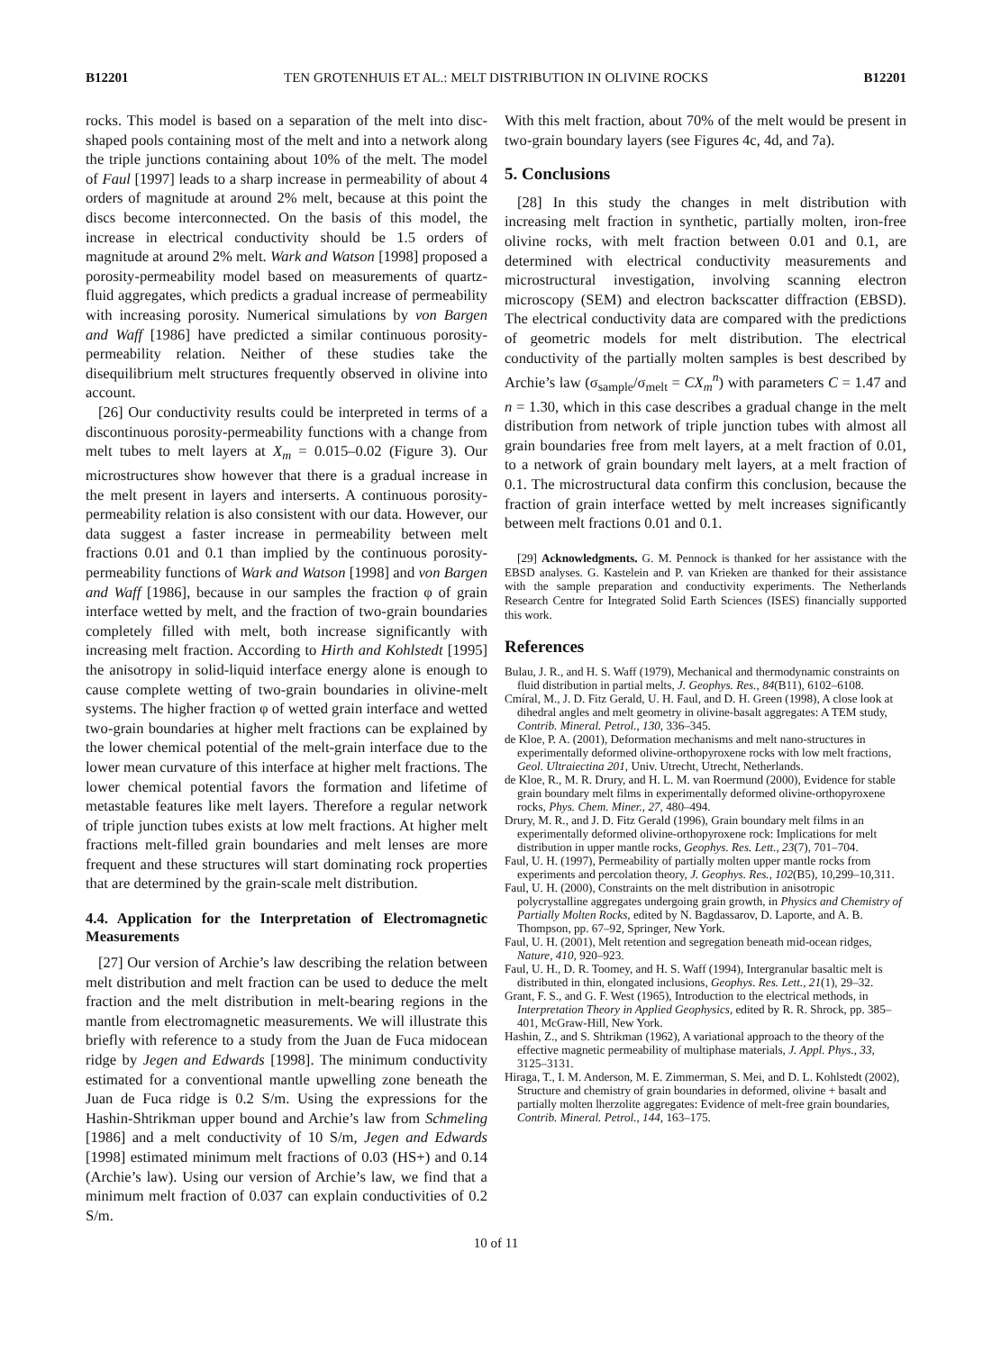B12201 TEN GROTENHUIS ET AL.: MELT DISTRIBUTION IN OLIVINE ROCKS B12201
rocks. This model is based on a separation of the melt into disc-shaped pools containing most of the melt and into a network along the triple junctions containing about 10% of the melt. The model of Faul [1997] leads to a sharp increase in permeability of about 4 orders of magnitude at around 2% melt, because at this point the discs become interconnected. On the basis of this model, the increase in electrical conductivity should be 1.5 orders of magnitude at around 2% melt. Wark and Watson [1998] proposed a porosity-permeability model based on measurements of quartz-fluid aggregates, which predicts a gradual increase of permeability with increasing porosity. Numerical simulations by von Bargen and Waff [1986] have predicted a similar continuous porosity-permeability relation. Neither of these studies take the disequilibrium melt structures frequently observed in olivine into account.
[26] Our conductivity results could be interpreted in terms of a discontinuous porosity-permeability functions with a change from melt tubes to melt layers at X<sub>m</sub> = 0.015–0.02 (Figure 3). Our microstructures show however that there is a gradual increase in the melt present in layers and interserts. A continuous porosity-permeability relation is also consistent with our data. However, our data suggest a faster increase in permeability between melt fractions 0.01 and 0.1 than implied by the continuous porosity-permeability functions of Wark and Watson [1998] and von Bargen and Waff [1986], because in our samples the fraction φ of grain interface wetted by melt, and the fraction of two-grain boundaries completely filled with melt, both increase significantly with increasing melt fraction. According to Hirth and Kohlstedt [1995] the anisotropy in solid-liquid interface energy alone is enough to cause complete wetting of two-grain boundaries in olivine-melt systems. The higher fraction φ of wetted grain interface and wetted two-grain boundaries at higher melt fractions can be explained by the lower chemical potential of the melt-grain interface due to the lower mean curvature of this interface at higher melt fractions. The lower chemical potential favors the formation and lifetime of metastable features like melt layers. Therefore a regular network of triple junction tubes exists at low melt fractions. At higher melt fractions melt-filled grain boundaries and melt lenses are more frequent and these structures will start dominating rock properties that are determined by the grain-scale melt distribution.
4.4. Application for the Interpretation of Electromagnetic Measurements
[27] Our version of Archie’s law describing the relation between melt distribution and melt fraction can be used to deduce the melt fraction and the melt distribution in melt-bearing regions in the mantle from electromagnetic measurements. We will illustrate this briefly with reference to a study from the Juan de Fuca midocean ridge by Jegen and Edwards [1998]. The minimum conductivity estimated for a conventional mantle upwelling zone beneath the Juan de Fuca ridge is 0.2 S/m. Using the expressions for the Hashin-Shtrikman upper bound and Archie’s law from Schmeling [1986] and a melt conductivity of 10 S/m, Jegen and Edwards [1998] estimated minimum melt fractions of 0.03 (HS+) and 0.14 (Archie’s law). Using our version of Archie’s law, we find that a minimum melt fraction of 0.037 can explain conductivities of 0.2 S/m.
With this melt fraction, about 70% of the melt would be present in two-grain boundary layers (see Figures 4c, 4d, and 7a).
5. Conclusions
[28] In this study the changes in melt distribution with increasing melt fraction in synthetic, partially molten, iron-free olivine rocks, with melt fraction between 0.01 and 0.1, are determined with electrical conductivity measurements and microstructural investigation, involving scanning electron microscopy (SEM) and electron backscatter diffraction (EBSD). The electrical conductivity data are compared with the predictions of geometric models for melt distribution. The electrical conductivity of the partially molten samples is best described by Archie’s law (σ<sub>sample</sub>/σ<sub>melt</sub> = CX<sub>m</sub><sup>n</sup>) with parameters C = 1.47 and n = 1.30, which in this case describes a gradual change in the melt distribution from network of triple junction tubes with almost all grain boundaries free from melt layers, at a melt fraction of 0.01, to a network of grain boundary melt layers, at a melt fraction of 0.1. The microstructural data confirm this conclusion, because the fraction of grain interface wetted by melt increases significantly between melt fractions 0.01 and 0.1.
[29] Acknowledgments. G. M. Pennock is thanked for her assistance with the EBSD analyses. G. Kastelein and P. van Krieken are thanked for their assistance with the sample preparation and conductivity experiments. The Netherlands Research Centre for Integrated Solid Earth Sciences (ISES) financially supported this work.
References
Bulau, J. R., and H. S. Waff (1979), Mechanical and thermodynamic constraints on fluid distribution in partial melts, J. Geophys. Res., 84(B11), 6102–6108.
Cmíral, M., J. D. Fitz Gerald, U. H. Faul, and D. H. Green (1998), A close look at dihedral angles and melt geometry in olivine-basalt aggregates: A TEM study, Contrib. Mineral. Petrol., 130, 336–345.
de Kloe, P. A. (2001), Deformation mechanisms and melt nano-structures in experimentally deformed olivine-orthopyroxene rocks with low melt fractions, Geol. Ultraiectina 201, Univ. Utrecht, Utrecht, Netherlands.
de Kloe, R., M. R. Drury, and H. L. M. van Roermund (2000), Evidence for stable grain boundary melt films in experimentally deformed olivine-orthopyroxene rocks, Phys. Chem. Miner., 27, 480–494.
Drury, M. R., and J. D. Fitz Gerald (1996), Grain boundary melt films in an experimentally deformed olivine-orthopyroxene rock: Implications for melt distribution in upper mantle rocks, Geophys. Res. Lett., 23(7), 701–704.
Faul, U. H. (1997), Permeability of partially molten upper mantle rocks from experiments and percolation theory, J. Geophys. Res., 102(B5), 10,299–10,311.
Faul, U. H. (2000), Constraints on the melt distribution in anisotropic polycrystalline aggregates undergoing grain growth, in Physics and Chemistry of Partially Molten Rocks, edited by N. Bagdassarov, D. Laporte, and A. B. Thompson, pp. 67–92, Springer, New York.
Faul, U. H. (2001), Melt retention and segregation beneath mid-ocean ridges, Nature, 410, 920–923.
Faul, U. H., D. R. Toomey, and H. S. Waff (1994), Intergranular basaltic melt is distributed in thin, elongated inclusions, Geophys. Res. Lett., 21(1), 29–32.
Grant, F. S., and G. F. West (1965), Introduction to the electrical methods, in Interpretation Theory in Applied Geophysics, edited by R. R. Shrock, pp. 385–401, McGraw-Hill, New York.
Hashin, Z., and S. Shtrikman (1962), A variational approach to the theory of the effective magnetic permeability of multiphase materials, J. Appl. Phys., 33, 3125–3131.
Hiraga, T., I. M. Anderson, M. E. Zimmerman, S. Mei, and D. L. Kohlstedt (2002), Structure and chemistry of grain boundaries in deformed, olivine + basalt and partially molten lherzolite aggregates: Evidence of melt-free grain boundaries, Contrib. Mineral. Petrol., 144, 163–175.
10 of 11